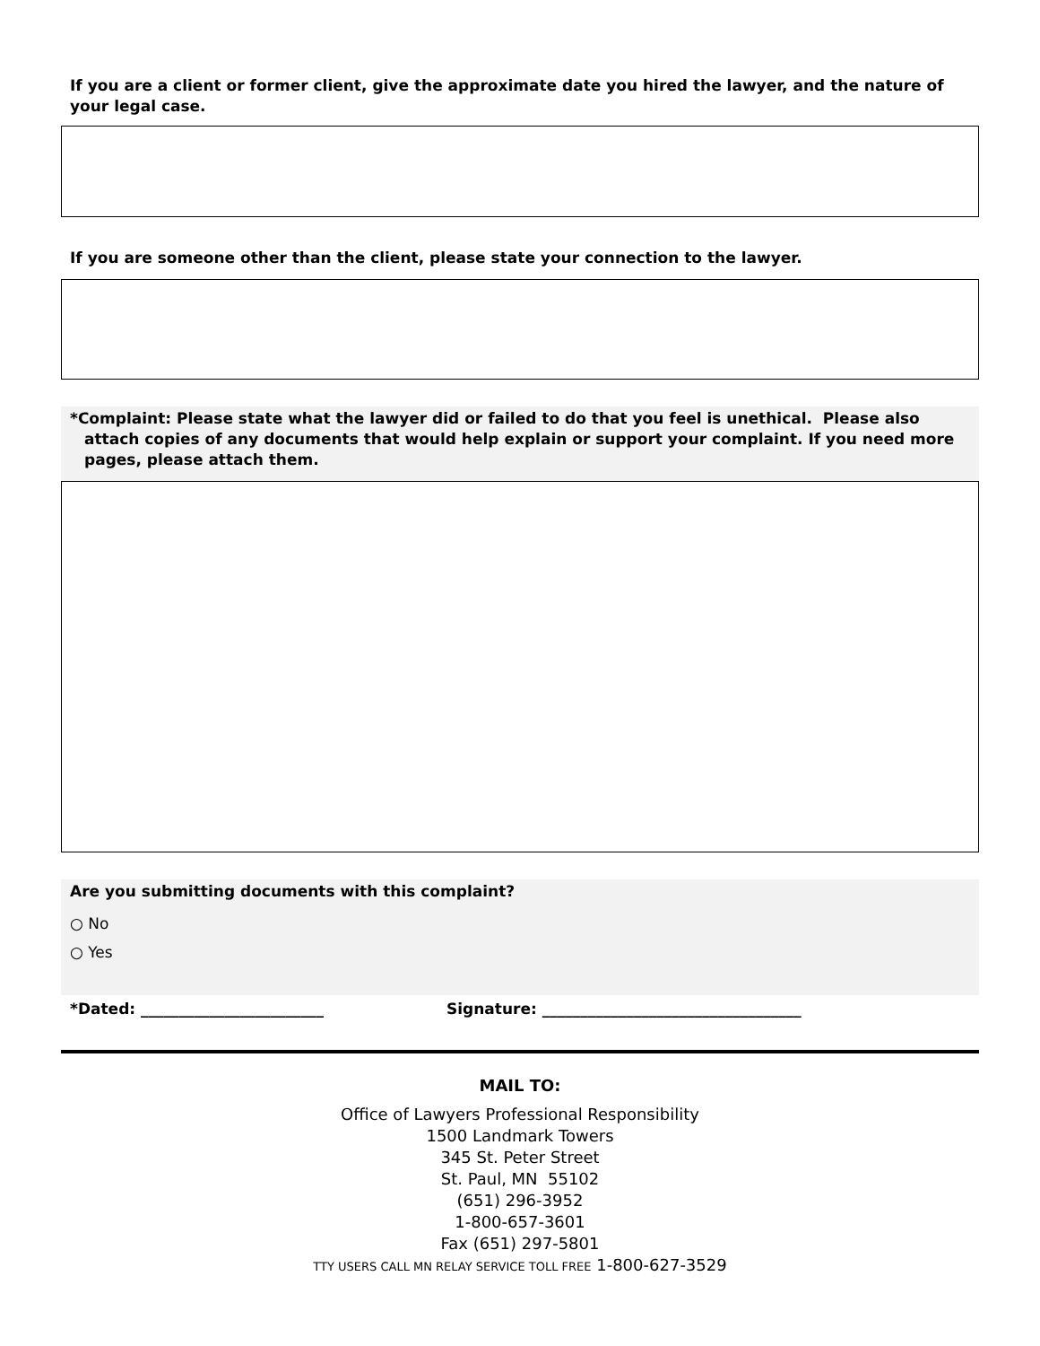If you are a client or former client, give the approximate date you hired the lawyer, and the nature of your legal case.
If you are someone other than the client, please state your connection to the lawyer.
*Complaint: Please state what the lawyer did or failed to do that you feel is unethical. Please also attach copies of any documents that would help explain or support your complaint. If you need more pages, please attach them.
Are you submitting documents with this complaint?
○ No
○ Yes
*Dated: ________________________ Signature: __________________________________
MAIL TO:
Office of Lawyers Professional Responsibility
1500 Landmark Towers
345 St. Peter Street
St. Paul, MN 55102
(651) 296-3952
1-800-657-3601
Fax (651) 297-5801
TTY USERS CALL MN RELAY SERVICE TOLL FREE 1-800-627-3529